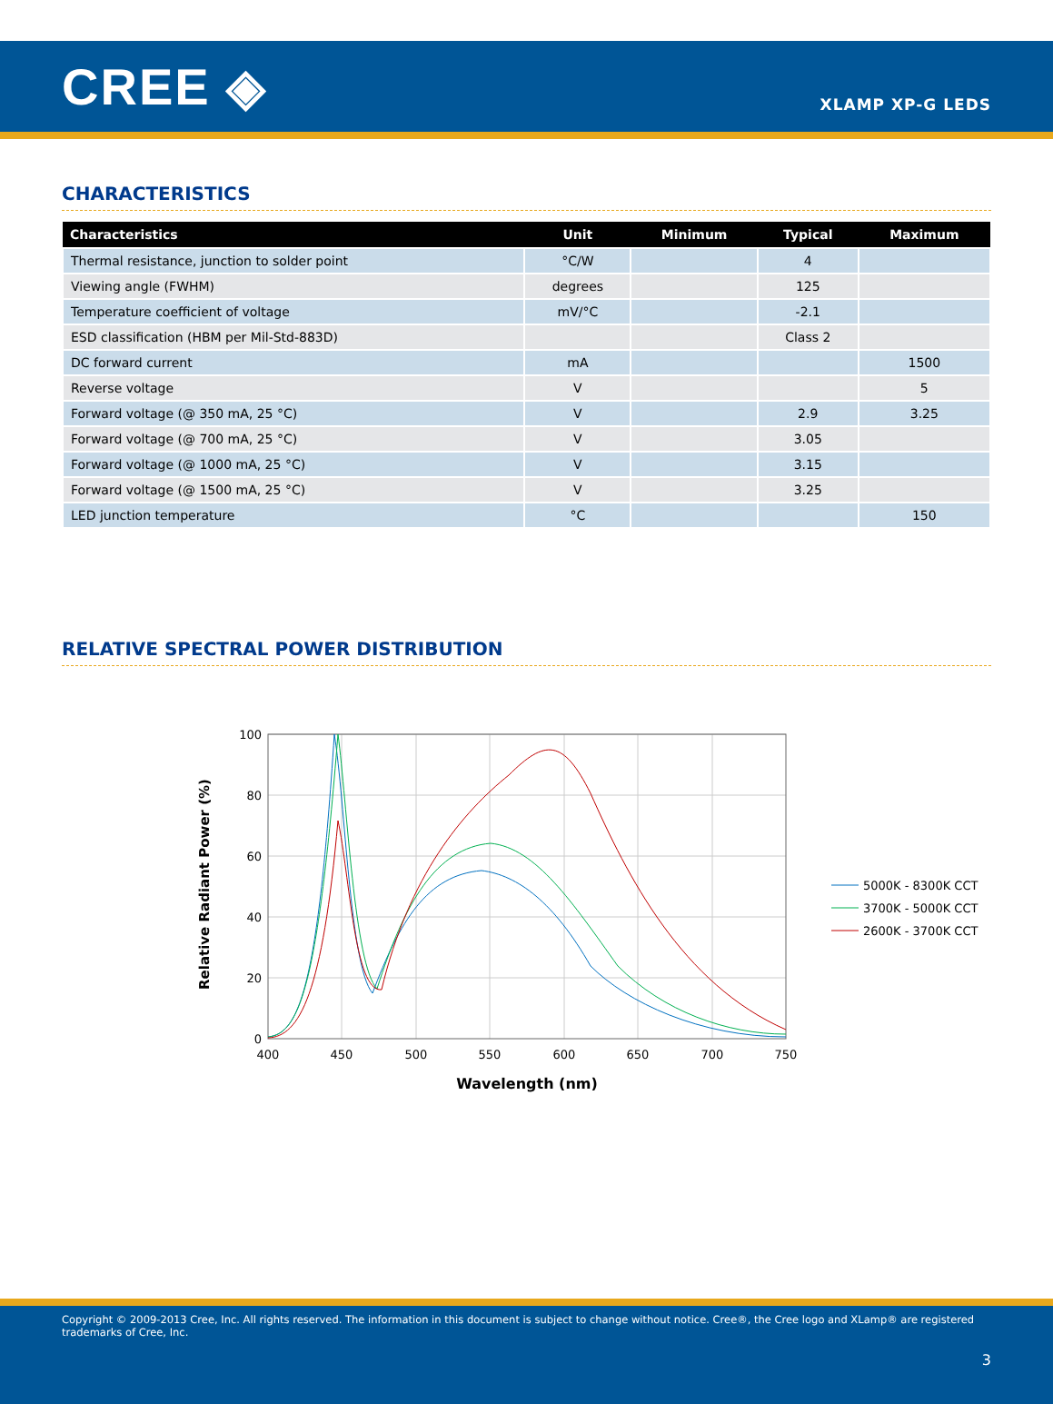CREE ◈
XLAMP XP-G LEDS
CHARACTERISTICS
| Characteristics | Unit | Minimum | Typical | Maximum |
| --- | --- | --- | --- | --- |
| Thermal resistance, junction to solder point | °C/W | | 4 | |
| Viewing angle (FWHM) | degrees | | 125 | |
| Temperature coefficient of voltage | mV/°C | | -2.1 | |
| ESD classification (HBM per Mil-Std-883D) | | | Class 2 | |
| DC forward current | mA | | | 1500 |
| Reverse voltage | V | | | 5 |
| Forward voltage (@ 350 mA, 25 °C) | V | | 2.9 | 3.25 |
| Forward voltage (@ 700 mA, 25 °C) | V | | 3.05 | |
| Forward voltage (@ 1000 mA, 25 °C) | V | | 3.15 | |
| Forward voltage (@ 1500 mA, 25 °C) | V | | 3.25 | |
| LED junction temperature | °C | | | 150 |
RELATIVE SPECTRAL POWER DISTRIBUTION
100
80
60
40
20
0
400
450
500
550
600
650
700
750
Wavelength (nm)
Relative Radiant Power (%)
5000K - 8300K CCT
3700K - 5000K CCT
2600K - 3700K CCT
Copyright © 2009-2013 Cree, Inc. All rights reserved. The information in this document is subject to change without notice. Cree®, the Cree logo and XLamp® are registered trademarks of Cree, Inc.
3